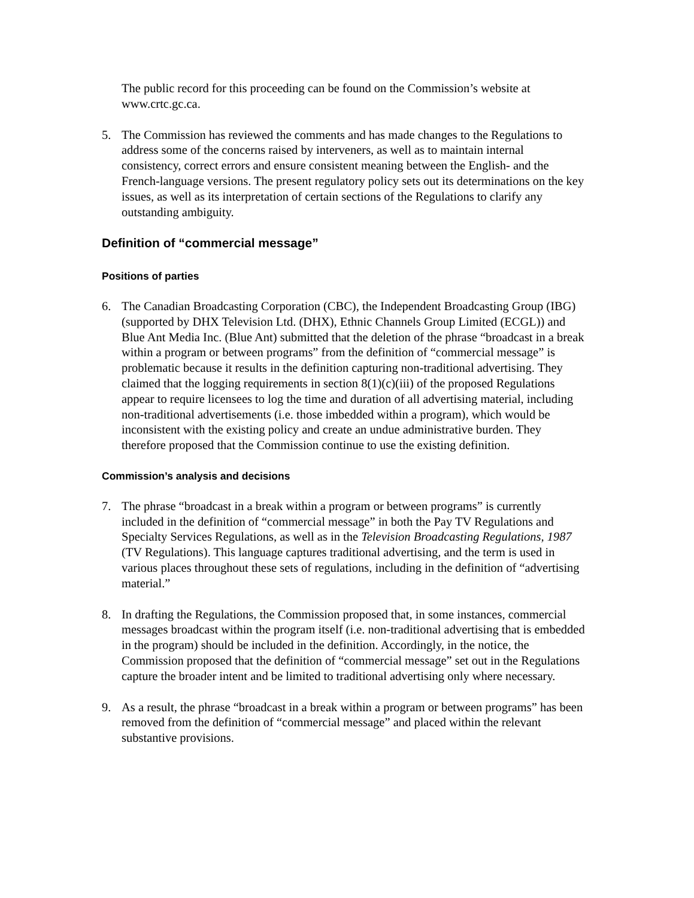The public record for this proceeding can be found on the Commission’s website at www.crtc.gc.ca.
5. The Commission has reviewed the comments and has made changes to the Regulations to address some of the concerns raised by interveners, as well as to maintain internal consistency, correct errors and ensure consistent meaning between the English- and the French-language versions. The present regulatory policy sets out its determinations on the key issues, as well as its interpretation of certain sections of the Regulations to clarify any outstanding ambiguity.
Definition of “commercial message”
Positions of parties
6. The Canadian Broadcasting Corporation (CBC), the Independent Broadcasting Group (IBG) (supported by DHX Television Ltd. (DHX), Ethnic Channels Group Limited (ECGL)) and Blue Ant Media Inc. (Blue Ant) submitted that the deletion of the phrase “broadcast in a break within a program or between programs” from the definition of “commercial message” is problematic because it results in the definition capturing non-traditional advertising. They claimed that the logging requirements in section 8(1)(c)(iii) of the proposed Regulations appear to require licensees to log the time and duration of all advertising material, including non-traditional advertisements (i.e. those imbedded within a program), which would be inconsistent with the existing policy and create an undue administrative burden. They therefore proposed that the Commission continue to use the existing definition.
Commission’s analysis and decisions
7. The phrase “broadcast in a break within a program or between programs” is currently included in the definition of “commercial message” in both the Pay TV Regulations and Specialty Services Regulations, as well as in the Television Broadcasting Regulations, 1987 (TV Regulations). This language captures traditional advertising, and the term is used in various places throughout these sets of regulations, including in the definition of “advertising material.”
8. In drafting the Regulations, the Commission proposed that, in some instances, commercial messages broadcast within the program itself (i.e. non-traditional advertising that is embedded in the program) should be included in the definition. Accordingly, in the notice, the Commission proposed that the definition of “commercial message” set out in the Regulations capture the broader intent and be limited to traditional advertising only where necessary.
9. As a result, the phrase “broadcast in a break within a program or between programs” has been removed from the definition of “commercial message” and placed within the relevant substantive provisions.